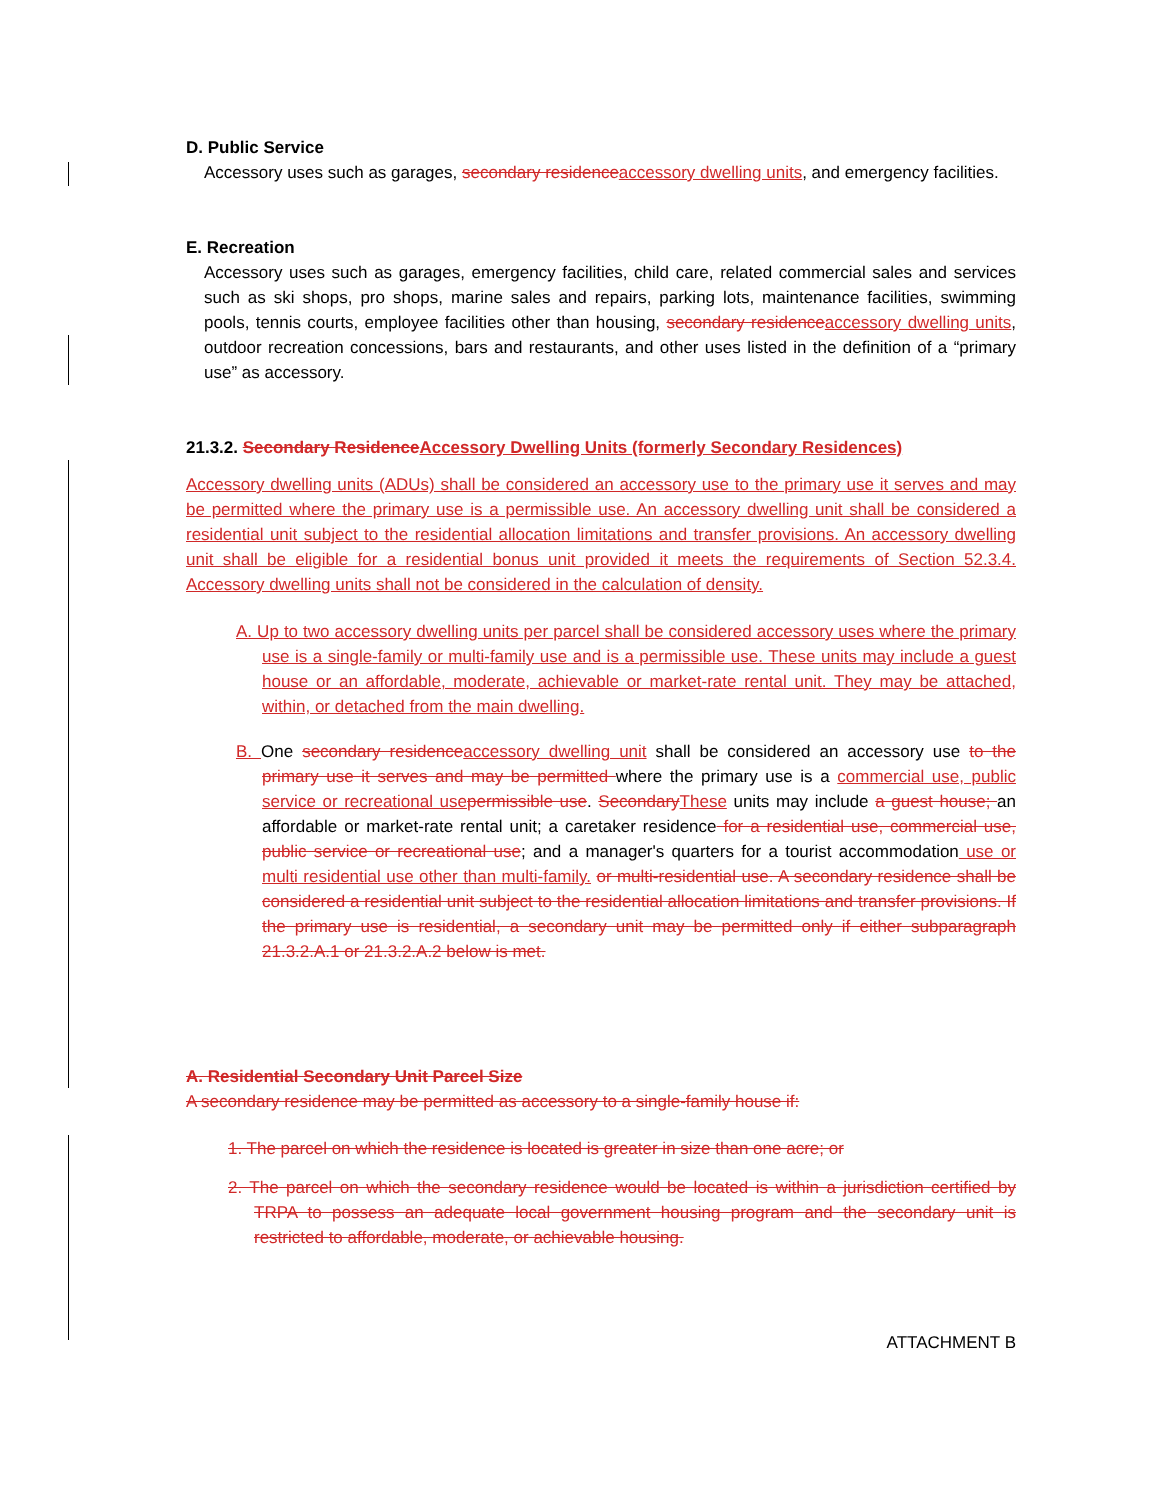D. Public Service
Accessory uses such as garages, secondary residenceaccessory dwelling units, and emergency facilities.
E. Recreation
Accessory uses such as garages, emergency facilities, child care, related commercial sales and services such as ski shops, pro shops, marine sales and repairs, parking lots, maintenance facilities, swimming pools, tennis courts, employee facilities other than housing, secondary residenceaccessory dwelling units, outdoor recreation concessions, bars and restaurants, and other uses listed in the definition of a “primary use” as accessory.
21.3.2. Secondary ResidenceAccessory Dwelling Units (formerly Secondary Residences)
Accessory dwelling units (ADUs) shall be considered an accessory use to the primary use it serves and may be permitted where the primary use is a permissible use. An accessory dwelling unit shall be considered a residential unit subject to the residential allocation limitations and transfer provisions. An accessory dwelling unit shall be eligible for a residential bonus unit provided it meets the requirements of Section 52.3.4. Accessory dwelling units shall not be considered in the calculation of density.
A. Up to two accessory dwelling units per parcel shall be considered accessory uses where the primary use is a single-family or multi-family use and is a permissible use. These units may include a guest house or an affordable, moderate, achievable or market-rate rental unit. They may be attached, within, or detached from the main dwelling.
B. One secondary residenceaccessory dwelling unit shall be considered an accessory use to the primary use it serves and may be permitted where the primary use is a commercial use, public service or recreational usepermissible use. SecondaryThese units may include a guest house; an affordable or market-rate rental unit; a caretaker residence for a residential use, commercial use, public service or recreational use; and a manager's quarters for a tourist accommodation use or multi residential use other than multi-family. or multi-residential use. A secondary residence shall be considered a residential unit subject to the residential allocation limitations and transfer provisions. If the primary use is residential, a secondary unit may be permitted only if either subparagraph 21.3.2.A.1 or 21.3.2.A.2 below is met.
A. Residential Secondary Unit Parcel Size
A secondary residence may be permitted as accessory to a single-family house if:
1. The parcel on which the residence is located is greater in size than one acre; or
2. The parcel on which the secondary residence would be located is within a jurisdiction certified by TRPA to possess an adequate local government housing program and the secondary unit is restricted to affordable, moderate, or achievable housing.
ATTACHMENT B